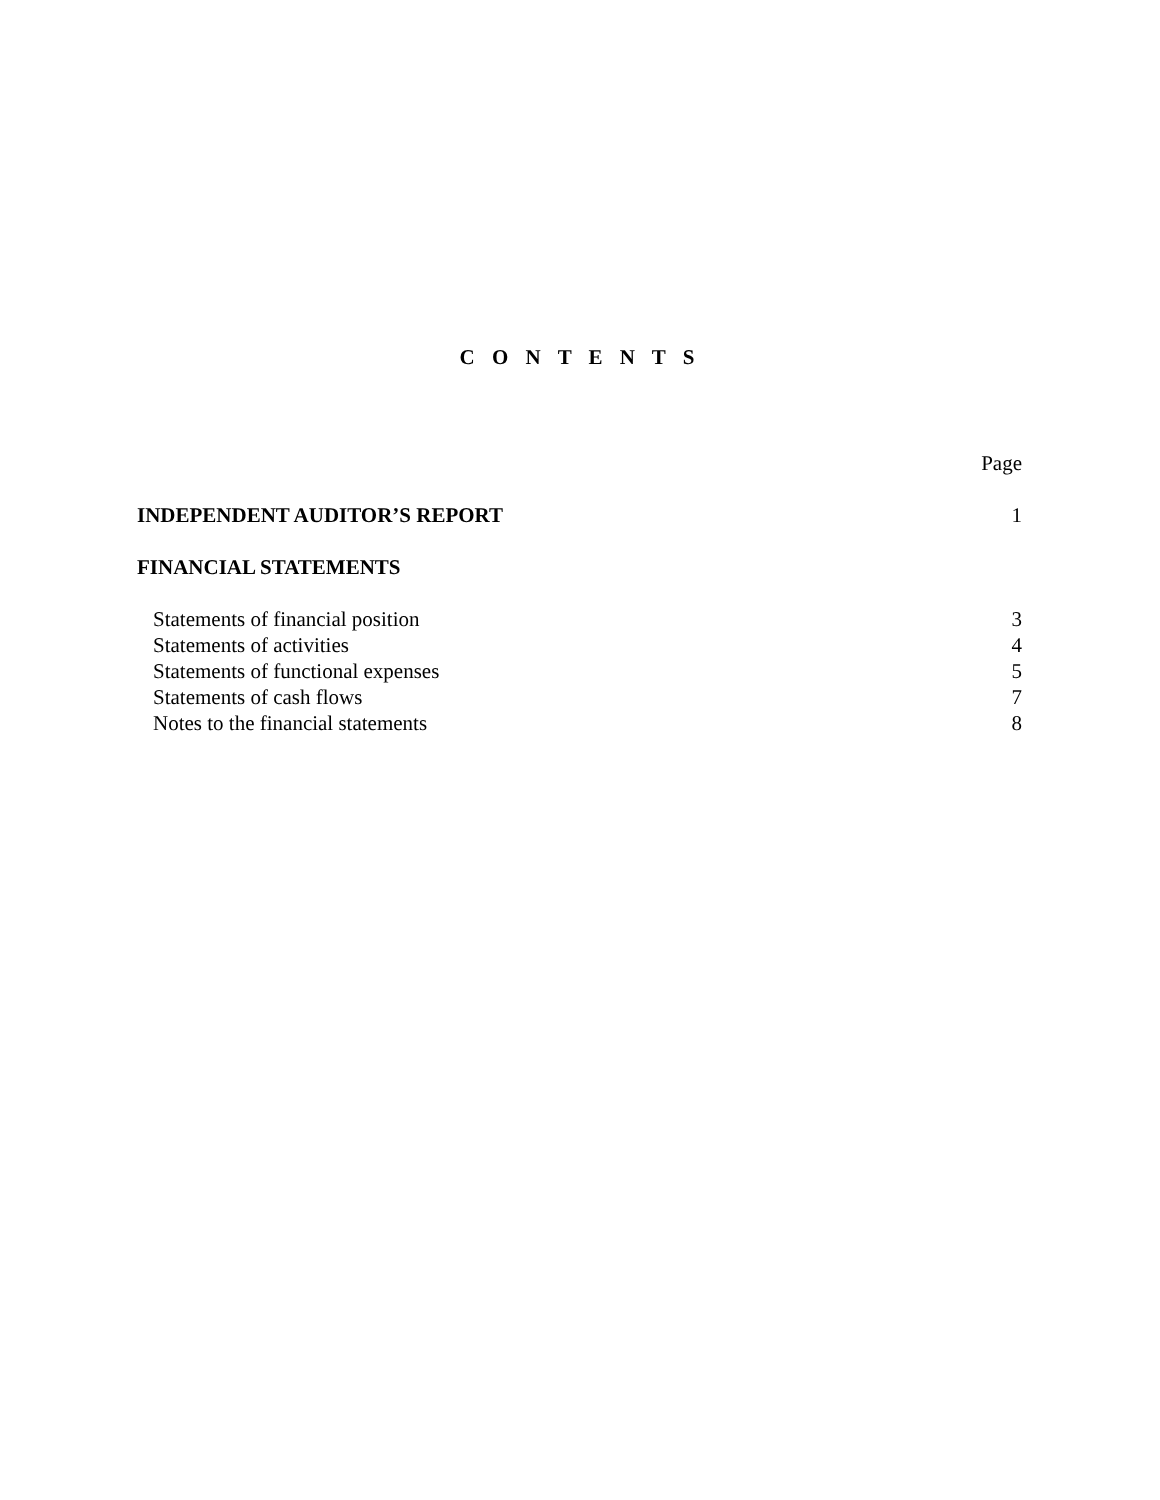C O N T E N T S
Page
INDEPENDENT AUDITOR’S REPORT 1
FINANCIAL STATEMENTS
Statements of financial position 3
Statements of activities 4
Statements of functional expenses 5
Statements of cash flows 7
Notes to the financial statements 8